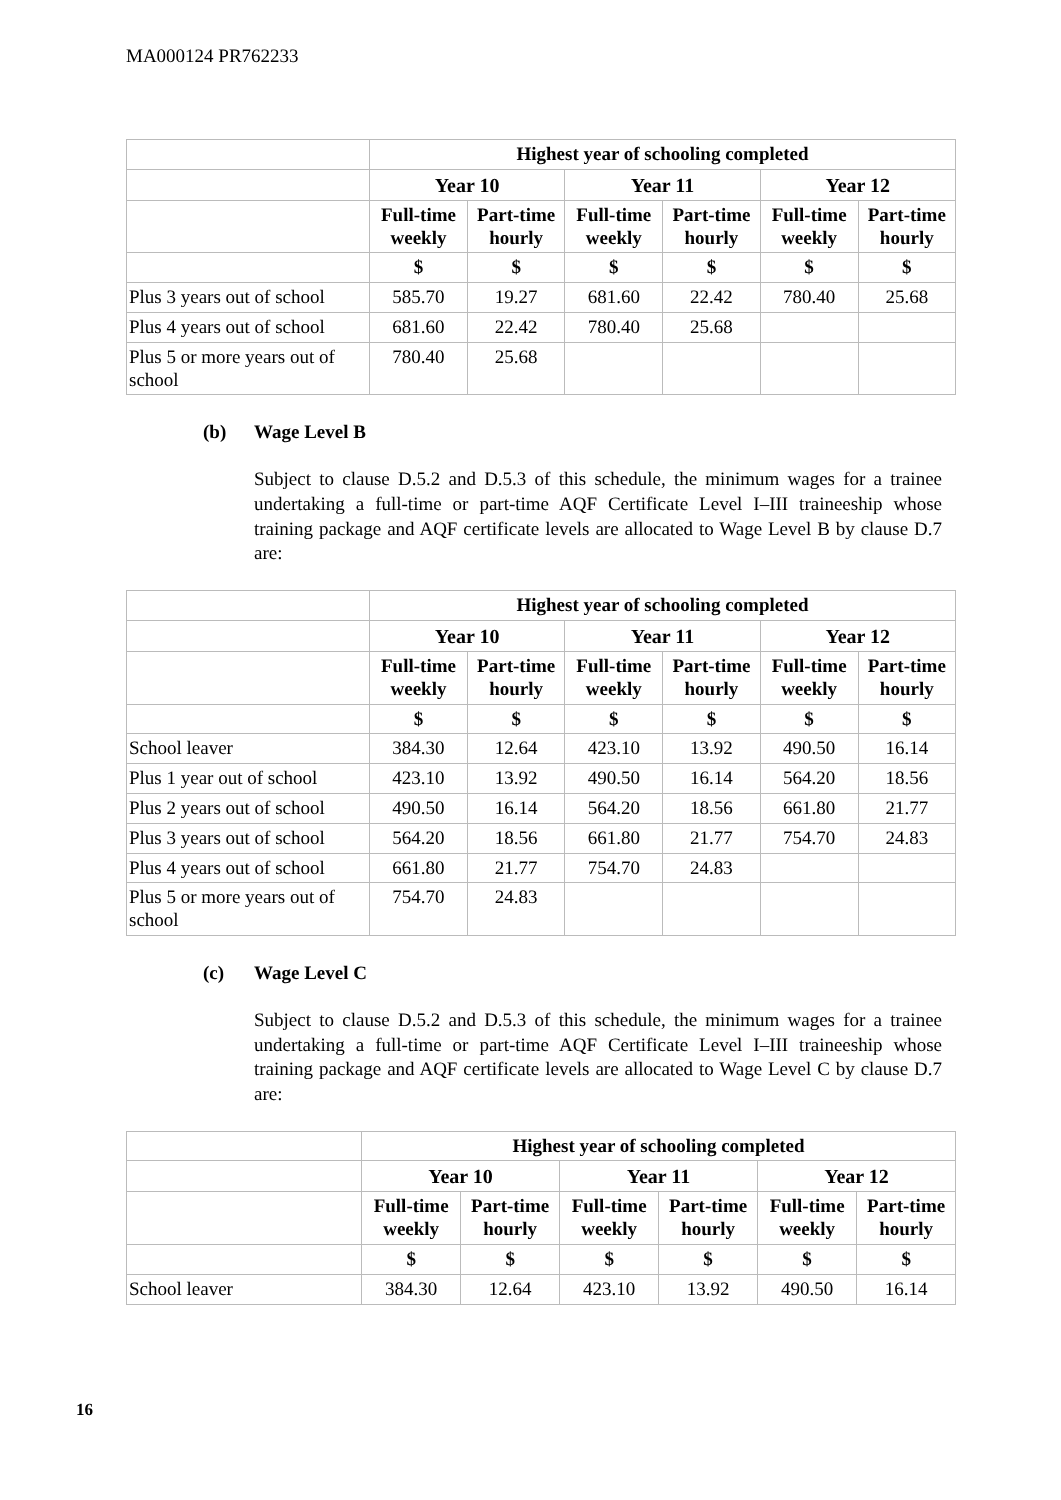MA000124 PR762233
| | Highest year of schooling completed | | | | | |
| --- | --- | --- | --- | --- | --- | --- |
| | Year 10 | | Year 11 | | Year 12 | |
| | Full-time weekly | Part-time hourly | Full-time weekly | Part-time hourly | Full-time weekly | Part-time hourly |
| | $ | $ | $ | $ | $ | $ |
| Plus 3 years out of school | 585.70 | 19.27 | 681.60 | 22.42 | 780.40 | 25.68 |
| Plus 4 years out of school | 681.60 | 22.42 | 780.40 | 25.68 | | |
| Plus 5 or more years out of school | 780.40 | 25.68 | | | | |
(b) Wage Level B
Subject to clause D.5.2 and D.5.3 of this schedule, the minimum wages for a trainee undertaking a full-time or part-time AQF Certificate Level I–III traineeship whose training package and AQF certificate levels are allocated to Wage Level B by clause D.7 are:
| | Highest year of schooling completed | | | | | |
| --- | --- | --- | --- | --- | --- | --- |
| | Year 10 | | Year 11 | | Year 12 | |
| | Full-time weekly | Part-time hourly | Full-time weekly | Part-time hourly | Full-time weekly | Part-time hourly |
| | $ | $ | $ | $ | $ | $ |
| School leaver | 384.30 | 12.64 | 423.10 | 13.92 | 490.50 | 16.14 |
| Plus 1 year out of school | 423.10 | 13.92 | 490.50 | 16.14 | 564.20 | 18.56 |
| Plus 2 years out of school | 490.50 | 16.14 | 564.20 | 18.56 | 661.80 | 21.77 |
| Plus 3 years out of school | 564.20 | 18.56 | 661.80 | 21.77 | 754.70 | 24.83 |
| Plus 4 years out of school | 661.80 | 21.77 | 754.70 | 24.83 | | |
| Plus 5 or more years out of school | 754.70 | 24.83 | | | | |
(c) Wage Level C
Subject to clause D.5.2 and D.5.3 of this schedule, the minimum wages for a trainee undertaking a full-time or part-time AQF Certificate Level I–III traineeship whose training package and AQF certificate levels are allocated to Wage Level C by clause D.7 are:
| | Highest year of schooling completed | | | | | |
| --- | --- | --- | --- | --- | --- | --- |
| | Year 10 | | Year 11 | | Year 12 | |
| | Full-time weekly | Part-time hourly | Full-time weekly | Part-time hourly | Full-time weekly | Part-time hourly |
| | $ | $ | $ | $ | $ | $ |
| School leaver | 384.30 | 12.64 | 423.10 | 13.92 | 490.50 | 16.14 |
16